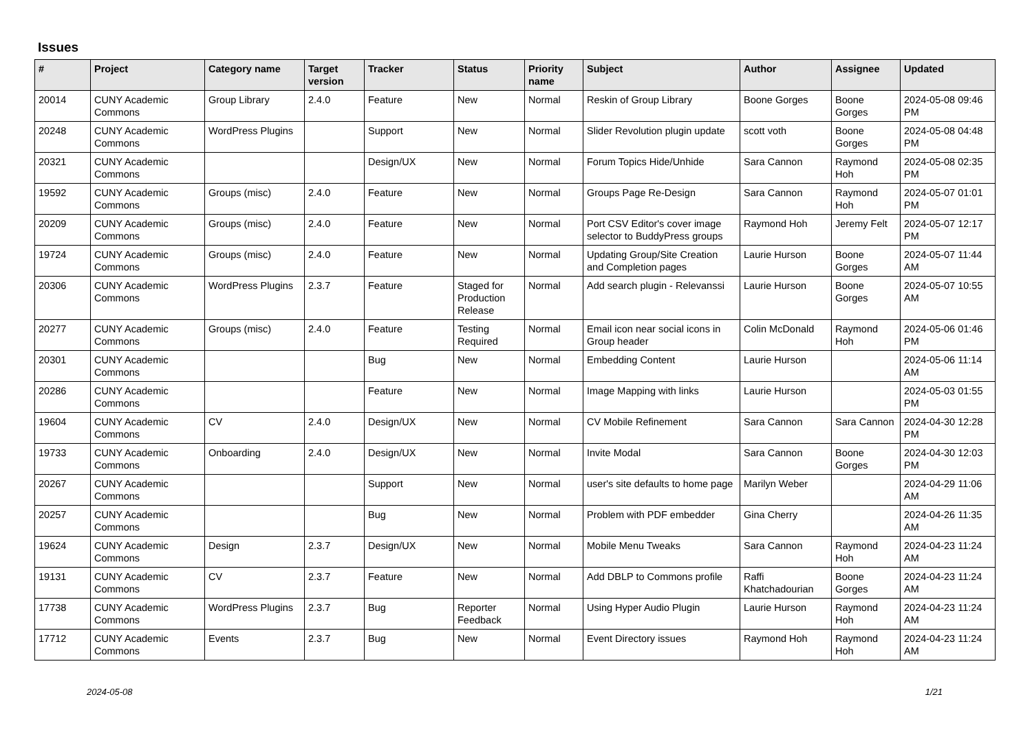Issues
| # | Project | Category name | Target version | Tracker | Status | Priority name | Subject | Author | Assignee | Updated |
| --- | --- | --- | --- | --- | --- | --- | --- | --- | --- | --- |
| 20014 | CUNY Academic Commons | Group Library | 2.4.0 | Feature | New | Normal | Reskin of Group Library | Boone Gorges | Boone Gorges | 2024-05-08 09:46 PM |
| 20248 | CUNY Academic Commons | WordPress Plugins | | Support | New | Normal | Slider Revolution plugin update | scott voth | Boone Gorges | 2024-05-08 04:48 PM |
| 20321 | CUNY Academic Commons | | | Design/UX | New | Normal | Forum Topics Hide/Unhide | Sara Cannon | Raymond Hoh | 2024-05-08 02:35 PM |
| 19592 | CUNY Academic Commons | Groups (misc) | 2.4.0 | Feature | New | Normal | Groups Page Re-Design | Sara Cannon | Raymond Hoh | 2024-05-07 01:01 PM |
| 20209 | CUNY Academic Commons | Groups (misc) | 2.4.0 | Feature | New | Normal | Port CSV Editor's cover image selector to BuddyPress groups | Raymond Hoh | Jeremy Felt | 2024-05-07 12:17 PM |
| 19724 | CUNY Academic Commons | Groups (misc) | 2.4.0 | Feature | New | Normal | Updating Group/Site Creation and Completion pages | Laurie Hurson | Boone Gorges | 2024-05-07 11:44 AM |
| 20306 | CUNY Academic Commons | WordPress Plugins | 2.3.7 | Feature | Staged for Production Release | Normal | Add search plugin - Relevanssi | Laurie Hurson | Boone Gorges | 2024-05-07 10:55 AM |
| 20277 | CUNY Academic Commons | Groups (misc) | 2.4.0 | Feature | Testing Required | Normal | Email icon near social icons in Group header | Colin McDonald | Raymond Hoh | 2024-05-06 01:46 PM |
| 20301 | CUNY Academic Commons | | | Bug | New | Normal | Embedding Content | Laurie Hurson | | 2024-05-06 11:14 AM |
| 20286 | CUNY Academic Commons | | | Feature | New | Normal | Image Mapping with links | Laurie Hurson | | 2024-05-03 01:55 PM |
| 19604 | CUNY Academic Commons | CV | 2.4.0 | Design/UX | New | Normal | CV Mobile Refinement | Sara Cannon | Sara Cannon | 2024-04-30 12:28 PM |
| 19733 | CUNY Academic Commons | Onboarding | 2.4.0 | Design/UX | New | Normal | Invite Modal | Sara Cannon | Boone Gorges | 2024-04-30 12:03 PM |
| 20267 | CUNY Academic Commons | | | Support | New | Normal | user's site defaults to home page | Marilyn Weber | | 2024-04-29 11:06 AM |
| 20257 | CUNY Academic Commons | | | Bug | New | Normal | Problem with PDF embedder | Gina Cherry | | 2024-04-26 11:35 AM |
| 19624 | CUNY Academic Commons | Design | 2.3.7 | Design/UX | New | Normal | Mobile Menu Tweaks | Sara Cannon | Raymond Hoh | 2024-04-23 11:24 AM |
| 19131 | CUNY Academic Commons | CV | 2.3.7 | Feature | New | Normal | Add DBLP to Commons profile | Raffi Khatchadourian | Boone Gorges | 2024-04-23 11:24 AM |
| 17738 | CUNY Academic Commons | WordPress Plugins | 2.3.7 | Bug | Reporter Feedback | Normal | Using Hyper Audio Plugin | Laurie Hurson | Raymond Hoh | 2024-04-23 11:24 AM |
| 17712 | CUNY Academic Commons | Events | 2.3.7 | Bug | New | Normal | Event Directory issues | Raymond Hoh | Raymond Hoh | 2024-04-23 11:24 AM |
2024-05-08 1/21